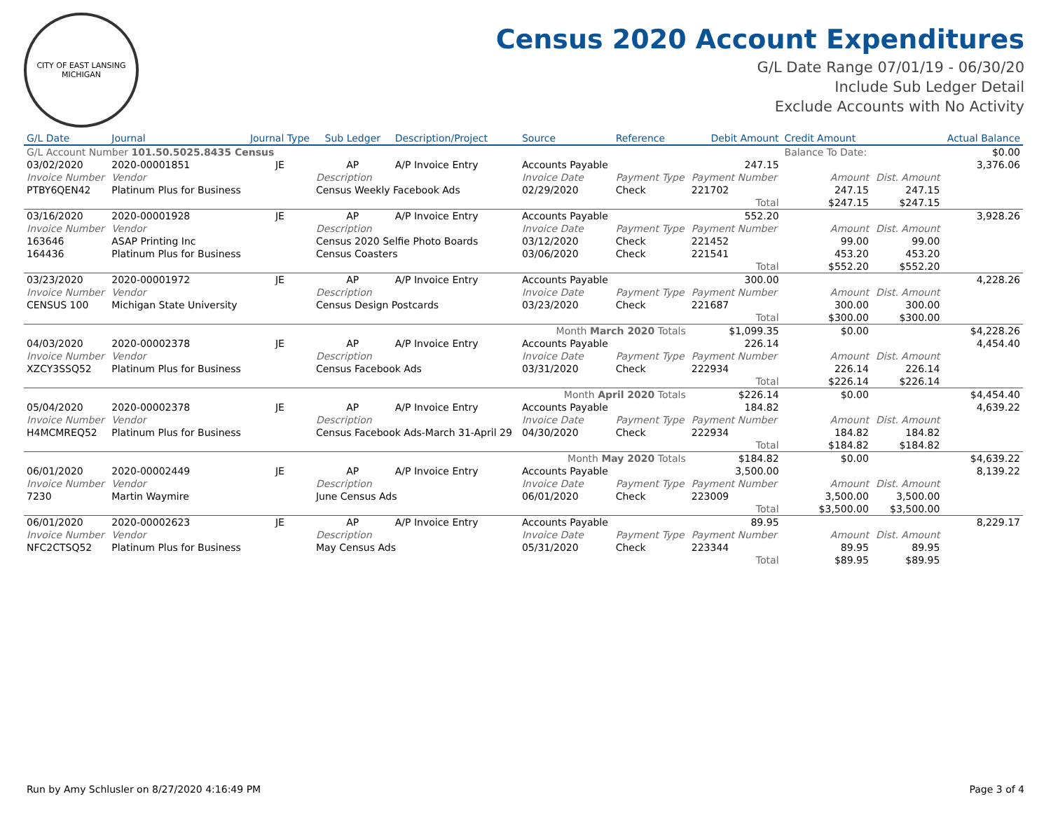CITY OF EAST LANSING MICHIGAN
Census 2020 Account Expenditures
G/L Date Range 07/01/19 - 06/30/20
Include Sub Ledger Detail
Exclude Accounts with No Activity
| G/L Date | Journal | Journal Type | Sub Ledger | Description/Project | Source | Reference | Debit Amount | Credit Amount | | Actual Balance |
| --- | --- | --- | --- | --- | --- | --- | --- | --- | --- | --- |
| G/L Account Number 101.50.5025.8435 Census | | | | | | | | Balance To Date: | | $0.00 |
| 03/02/2020 | 2020-00001851 | JE | AP | A/P Invoice Entry | Accounts Payable | | 247.15 | | | 3,376.06 |
| Invoice Number | Vendor | | Description | | Invoice Date | Payment Type | Payment Number | Amount | Dist. Amount | |
| PTBY6QEN42 | Platinum Plus for Business | | Census Weekly Facebook Ads | | 02/29/2020 | Check | 221702 | 247.15 | 247.15 | |
| | | | | | | | Total | $247.15 | $247.15 | |
| 03/16/2020 | 2020-00001928 | JE | AP | A/P Invoice Entry | Accounts Payable | | 552.20 | | | 3,928.26 |
| Invoice Number | Vendor | | Description | | Invoice Date | Payment Type | Payment Number | Amount | Dist. Amount | |
| 163646 | ASAP Printing Inc | | Census 2020 Selfie Photo Boards | | 03/12/2020 | Check | 221452 | 99.00 | 99.00 | |
| 164436 | Platinum Plus for Business | | Census Coasters | | 03/06/2020 | Check | 221541 | 453.20 | 453.20 | |
| | | | | | | | Total | $552.20 | $552.20 | |
| 03/23/2020 | 2020-00001972 | JE | AP | A/P Invoice Entry | Accounts Payable | | 300.00 | | | 4,228.26 |
| Invoice Number | Vendor | | Description | | Invoice Date | Payment Type | Payment Number | Amount | Dist. Amount | |
| CENSUS 100 | Michigan State University | | Census Design Postcards | | 03/23/2020 | Check | 221687 | 300.00 | 300.00 | |
| | | | | | | | Total | $300.00 | $300.00 | |
| Month March 2020 Totals | | | | | | | $1,099.35 | $0.00 | | $4,228.26 |
| 04/03/2020 | 2020-00002378 | JE | AP | A/P Invoice Entry | Accounts Payable | | 226.14 | | | 4,454.40 |
| Invoice Number | Vendor | | Description | | Invoice Date | Payment Type | Payment Number | Amount | Dist. Amount | |
| XZCY3SSQ52 | Platinum Plus for Business | | Census Facebook Ads | | 03/31/2020 | Check | 222934 | 226.14 | 226.14 | |
| | | | | | | | Total | $226.14 | $226.14 | |
| Month April 2020 Totals | | | | | | | $226.14 | $0.00 | | $4,454.40 |
| 05/04/2020 | 2020-00002378 | JE | AP | A/P Invoice Entry | Accounts Payable | | 184.82 | | | 4,639.22 |
| Invoice Number | Vendor | | Description | | Invoice Date | Payment Type | Payment Number | Amount | Dist. Amount | |
| H4MCMREQ52 | Platinum Plus for Business | | Census Facebook Ads-March 31-April 29 | | 04/30/2020 | Check | 222934 | 184.82 | 184.82 | |
| | | | | | | | Total | $184.82 | $184.82 | |
| Month May 2020 Totals | | | | | | | $184.82 | $0.00 | | $4,639.22 |
| 06/01/2020 | 2020-00002449 | JE | AP | A/P Invoice Entry | Accounts Payable | | 3,500.00 | | | 8,139.22 |
| Invoice Number | Vendor | | Description | | Invoice Date | Payment Type | Payment Number | Amount | Dist. Amount | |
| 7230 | Martin Waymire | | June Census Ads | | 06/01/2020 | Check | 223009 | 3,500.00 | 3,500.00 | |
| | | | | | | | Total | $3,500.00 | $3,500.00 | |
| 06/01/2020 | 2020-00002623 | JE | AP | A/P Invoice Entry | Accounts Payable | | 89.95 | | | 8,229.17 |
| Invoice Number | Vendor | | Description | | Invoice Date | Payment Type | Payment Number | Amount | Dist. Amount | |
| NFC2CTSQ52 | Platinum Plus for Business | | May Census Ads | | 05/31/2020 | Check | 223344 | 89.95 | 89.95 | |
| | | | | | | | Total | $89.95 | $89.95 | |
Run by Amy Schlusler on 8/27/2020 4:16:49 PM Page 3 of 4